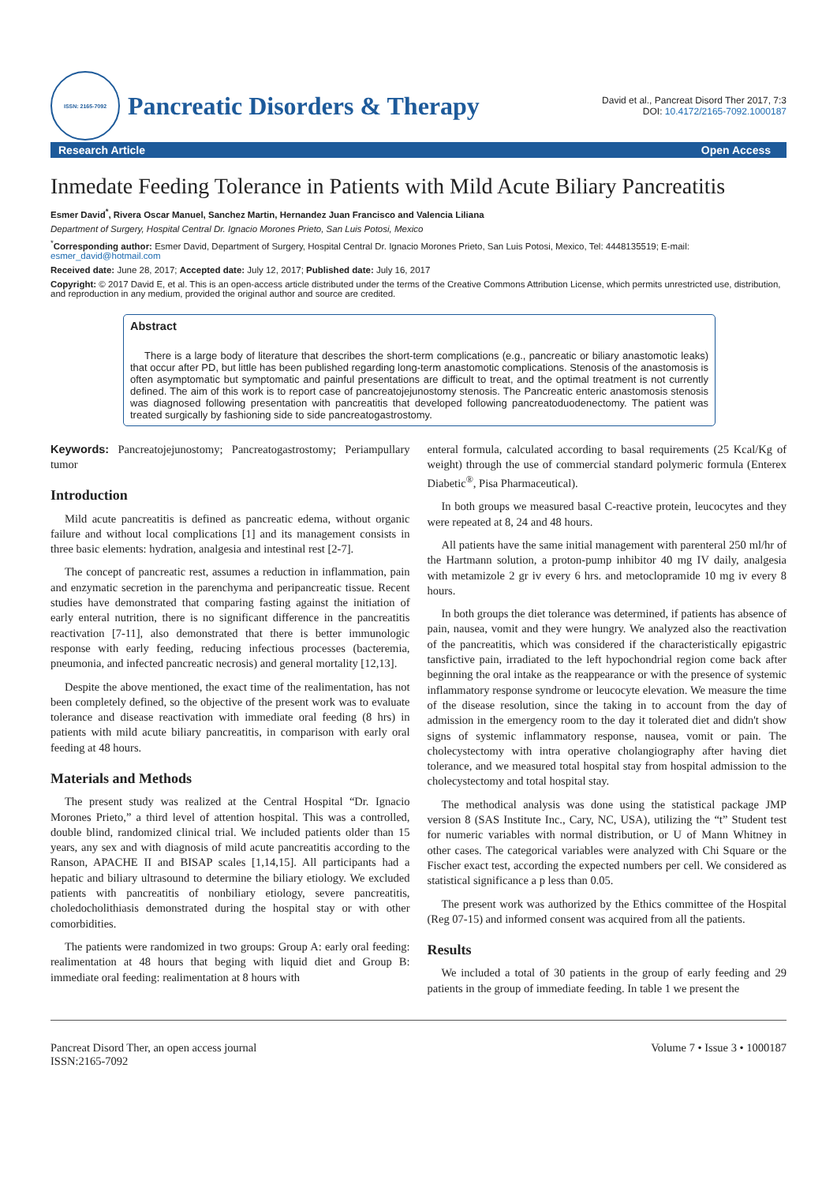ISSN: 2165-7092
Pancreatic Disorders & Therapy
David et al., Pancreat Disord Ther 2017, 7:3
DOI: 10.4172/2165-7092.1000187
Research Article Open Access
Inmedate Feeding Tolerance in Patients with Mild Acute Biliary Pancreatitis
Esmer David<sup>*</sup>, Rivera Oscar Manuel, Sanchez Martin, Hernandez Juan Francisco and Valencia Liliana
Department of Surgery, Hospital Central Dr. Ignacio Morones Prieto, San Luis Potosi, Mexico
<sup>*</sup> Corresponding author: Esmer David, Department of Surgery, Hospital Central Dr. Ignacio Morones Prieto, San Luis Potosi, Mexico, Tel: 4448135519; E-mail: esmer_david@hotmail.com
Received date: June 28, 2017; Accepted date: July 12, 2017; Published date: July 16, 2017
Copyright: © 2017 David E, et al. This is an open-access article distributed under the terms of the Creative Commons Attribution License, which permits unrestricted use, distribution, and reproduction in any medium, provided the original author and source are credited.
Abstract
There is a large body of literature that describes the short-term complications (e.g., pancreatic or biliary anastomotic leaks) that occur after PD, but little has been published regarding long-term anastomotic complications. Stenosis of the anastomosis is often asymptomatic but symptomatic and painful presentations are difficult to treat, and the optimal treatment is not currently defined. The aim of this work is to report case of pancreatojejunostomy stenosis. The Pancreatic enteric anastomosis stenosis was diagnosed following presentation with pancreatitis that developed following pancreatoduodenectomy. The patient was treated surgically by fashioning side to side pancreatogastrostomy.
Keywords: Pancreatojejunostomy; Pancreatogastrostomy; Periampullary tumor
Introduction
Mild acute pancreatitis is defined as pancreatic edema, without organic failure and without local complications [1] and its management consists in three basic elements: hydration, analgesia and intestinal rest [2-7].
The concept of pancreatic rest, assumes a reduction in inflammation, pain and enzymatic secretion in the parenchyma and peripancreatic tissue. Recent studies have demonstrated that comparing fasting against the initiation of early enteral nutrition, there is no significant difference in the pancreatitis reactivation [7-11], also demonstrated that there is better immunologic response with early feeding, reducing infectious processes (bacteremia, pneumonia, and infected pancreatic necrosis) and general mortality [12,13].
Despite the above mentioned, the exact time of the realimentation, has not been completely defined, so the objective of the present work was to evaluate tolerance and disease reactivation with immediate oral feeding (8 hrs) in patients with mild acute biliary pancreatitis, in comparison with early oral feeding at 48 hours.
Materials and Methods
The present study was realized at the Central Hospital “Dr. Ignacio Morones Prieto,” a third level of attention hospital. This was a controlled, double blind, randomized clinical trial. We included patients older than 15 years, any sex and with diagnosis of mild acute pancreatitis according to the Ranson, APACHE II and BISAP scales [1,14,15]. All participants had a hepatic and biliary ultrasound to determine the biliary etiology. We excluded patients with pancreatitis of nonbiliary etiology, severe pancreatitis, choledocholithiasis demonstrated during the hospital stay or with other comorbidities.
The patients were randomized in two groups: Group A: early oral feeding: realimentation at 48 hours that beging with liquid diet and Group B: immediate oral feeding: realimentation at 8 hours with
enteral formula, calculated according to basal requirements (25 Kcal/Kg of weight) through the use of commercial standard polymeric formula (Enterex Diabetic<sup>®</sup>, Pisa Pharmaceutical).
In both groups we measured basal C-reactive protein, leucocytes and they were repeated at 8, 24 and 48 hours.
All patients have the same initial management with parenteral 250 ml/hr of the Hartmann solution, a proton-pump inhibitor 40 mg IV daily, analgesia with metamizole 2 gr iv every 6 hrs. and metoclopramide 10 mg iv every 8 hours.
In both groups the diet tolerance was determined, if patients has absence of pain, nausea, vomit and they were hungry. We analyzed also the reactivation of the pancreatitis, which was considered if the characteristically epigastric tansfictive pain, irradiated to the left hypochondrial region come back after beginning the oral intake as the reappearance or with the presence of systemic inflammatory response syndrome or leucocyte elevation. We measure the time of the disease resolution, since the taking in to account from the day of admission in the emergency room to the day it tolerated diet and didn't show signs of systemic inflammatory response, nausea, vomit or pain. The cholecystectomy with intra operative cholangiography after having diet tolerance, and we measured total hospital stay from hospital admission to the cholecystectomy and total hospital stay.
The methodical analysis was done using the statistical package JMP version 8 (SAS Institute Inc., Cary, NC, USA), utilizing the “t” Student test for numeric variables with normal distribution, or U of Mann Whitney in other cases. The categorical variables were analyzed with Chi Square or the Fischer exact test, according the expected numbers per cell. We considered as statistical significance a p less than 0.05.
The present work was authorized by the Ethics committee of the Hospital (Reg 07-15) and informed consent was acquired from all the patients.
Results
We included a total of 30 patients in the group of early feeding and 29 patients in the group of immediate feeding. In table 1 we present the
Pancreat Disord Ther, an open access journal
ISSN:2165-7092
Volume 7 • Issue 3 • 1000187